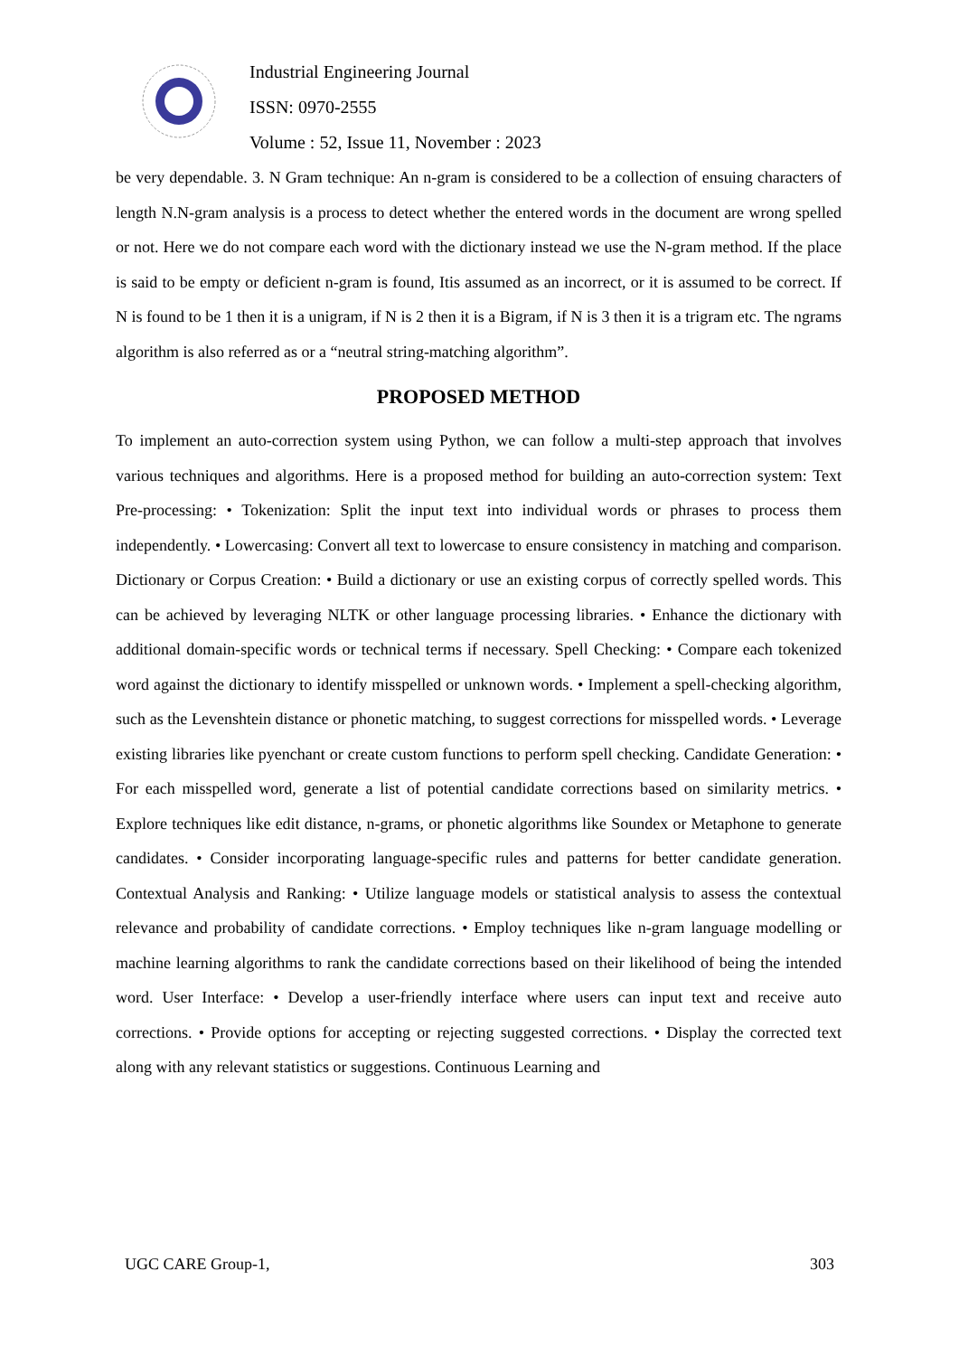Industrial Engineering Journal
ISSN: 0970-2555
Volume : 52, Issue 11, November : 2023
be very dependable. 3. N Gram technique: An n-gram is considered to be a collection of ensuing characters of length N.N-gram analysis is a process to detect whether the entered words in the document are wrong spelled or not. Here we do not compare each word with the dictionary instead we use the N-gram method. If the place is said to be empty or deficient n-gram is found, Itis assumed as an incorrect, or it is assumed to be correct. If N is found to be 1 then it is a unigram, if N is 2 then it is a Bigram, if N is 3 then it is a trigram etc. The ngrams algorithm is also referred as or a “neutral string-matching algorithm”.
PROPOSED METHOD
To implement an auto-correction system using Python, we can follow a multi-step approach that involves various techniques and algorithms. Here is a proposed method for building an auto-correction system: Text Pre-processing: • Tokenization: Split the input text into individual words or phrases to process them independently. • Lowercasing: Convert all text to lowercase to ensure consistency in matching and comparison. Dictionary or Corpus Creation: • Build a dictionary or use an existing corpus of correctly spelled words. This can be achieved by leveraging NLTK or other language processing libraries. • Enhance the dictionary with additional domain-specific words or technical terms if necessary. Spell Checking: • Compare each tokenized word against the dictionary to identify misspelled or unknown words. • Implement a spell-checking algorithm, such as the Levenshtein distance or phonetic matching, to suggest corrections for misspelled words. • Leverage existing libraries like pyenchant or create custom functions to perform spell checking. Candidate Generation: • For each misspelled word, generate a list of potential candidate corrections based on similarity metrics. • Explore techniques like edit distance, n-grams, or phonetic algorithms like Soundex or Metaphone to generate candidates. • Consider incorporating language-specific rules and patterns for better candidate generation. Contextual Analysis and Ranking: • Utilize language models or statistical analysis to assess the contextual relevance and probability of candidate corrections. • Employ techniques like n-gram language modelling or machine learning algorithms to rank the candidate corrections based on their likelihood of being the intended word. User Interface: • Develop a user-friendly interface where users can input text and receive auto corrections. • Provide options for accepting or rejecting suggested corrections. • Display the corrected text along with any relevant statistics or suggestions. Continuous Learning and
UGC CARE Group-1, 303